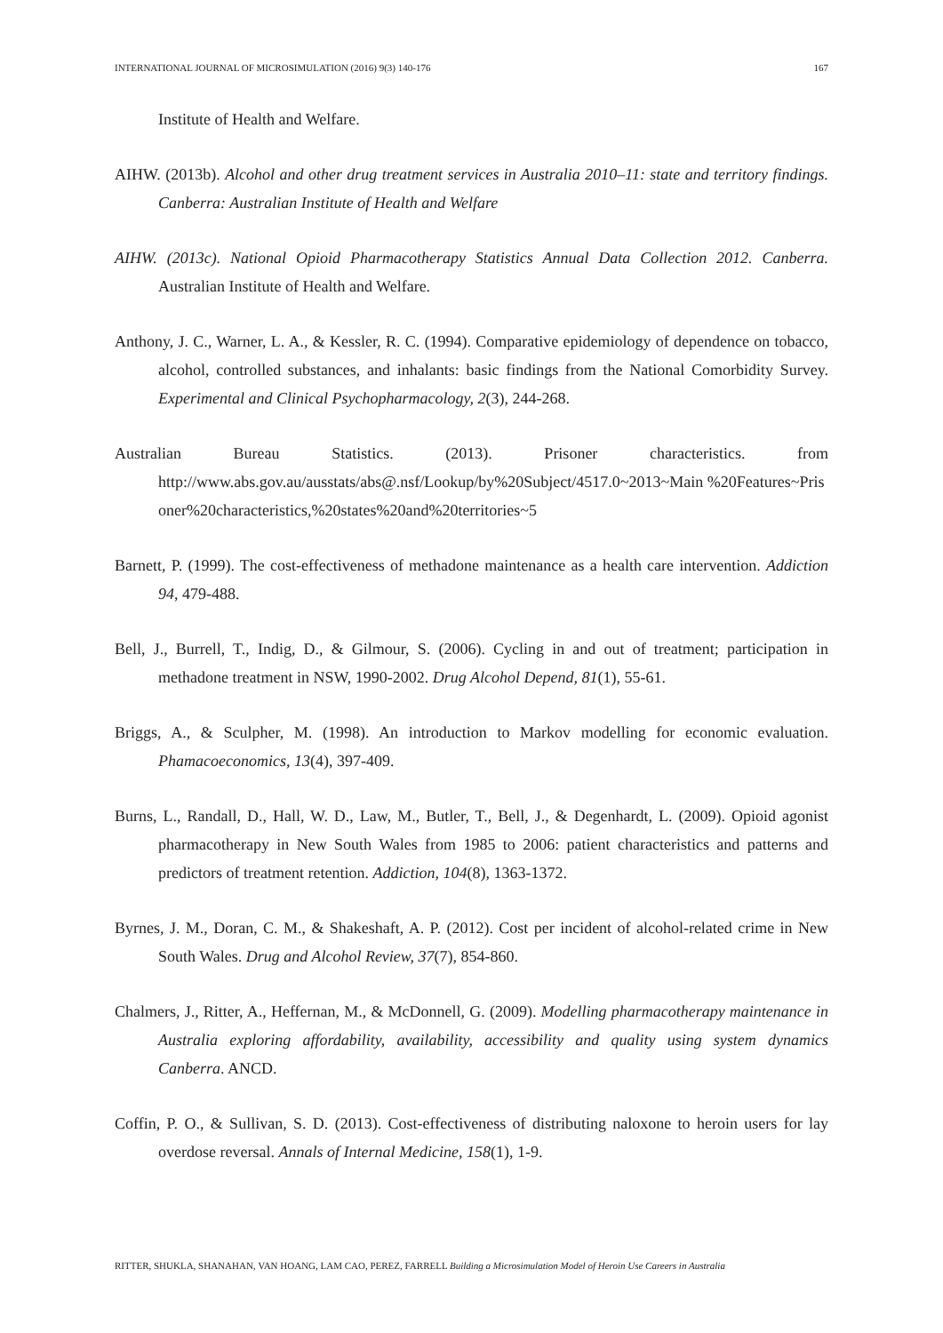INTERNATIONAL JOURNAL OF MICROSIMULATION (2016) 9(3) 140-176 167
Institute of Health and Welfare.
AIHW. (2013b). Alcohol and other drug treatment services in Australia 2010–11: state and territory findings. Canberra: Australian Institute of Health and Welfare
AIHW. (2013c). National Opioid Pharmacotherapy Statistics Annual Data Collection 2012. Canberra. Australian Institute of Health and Welfare.
Anthony, J. C., Warner, L. A., & Kessler, R. C. (1994). Comparative epidemiology of dependence on tobacco, alcohol, controlled substances, and inhalants: basic findings from the National Comorbidity Survey. Experimental and Clinical Psychopharmacology, 2(3), 244-268.
Australian Bureau Statistics. (2013). Prisoner characteristics. from
http://www.abs.gov.au/ausstats/abs@.nsf/Lookup/by%20Subject/4517.0~2013~Main %20Features~Prisoner%20characteristics,%20states%20and%20territories~5
Barnett, P. (1999). The cost-effectiveness of methadone maintenance as a health care intervention. Addiction 94, 479-488.
Bell, J., Burrell, T., Indig, D., & Gilmour, S. (2006). Cycling in and out of treatment; participation in methadone treatment in NSW, 1990-2002. Drug Alcohol Depend, 81(1), 55-61.
Briggs, A., & Sculpher, M. (1998). An introduction to Markov modelling for economic evaluation. Phamacoeconomics, 13(4), 397-409.
Burns, L., Randall, D., Hall, W. D., Law, M., Butler, T., Bell, J., & Degenhardt, L. (2009). Opioid agonist pharmacotherapy in New South Wales from 1985 to 2006: patient characteristics and patterns and predictors of treatment retention. Addiction, 104(8), 1363-1372.
Byrnes, J. M., Doran, C. M., & Shakeshaft, A. P. (2012). Cost per incident of alcohol-related crime in New South Wales. Drug and Alcohol Review, 37(7), 854-860.
Chalmers, J., Ritter, A., Heffernan, M., & McDonnell, G. (2009). Modelling pharmacotherapy maintenance in Australia exploring affordability, availability, accessibility and quality using system dynamics Canberra. ANCD.
Coffin, P. O., & Sullivan, S. D. (2013). Cost-effectiveness of distributing naloxone to heroin users for lay overdose reversal. Annals of Internal Medicine, 158(1), 1-9.
RITTER, SHUKLA, SHANAHAN, VAN HOANG, LAM CAO, PEREZ, FARRELL Building a Microsimulation Model of Heroin Use Careers in Australia